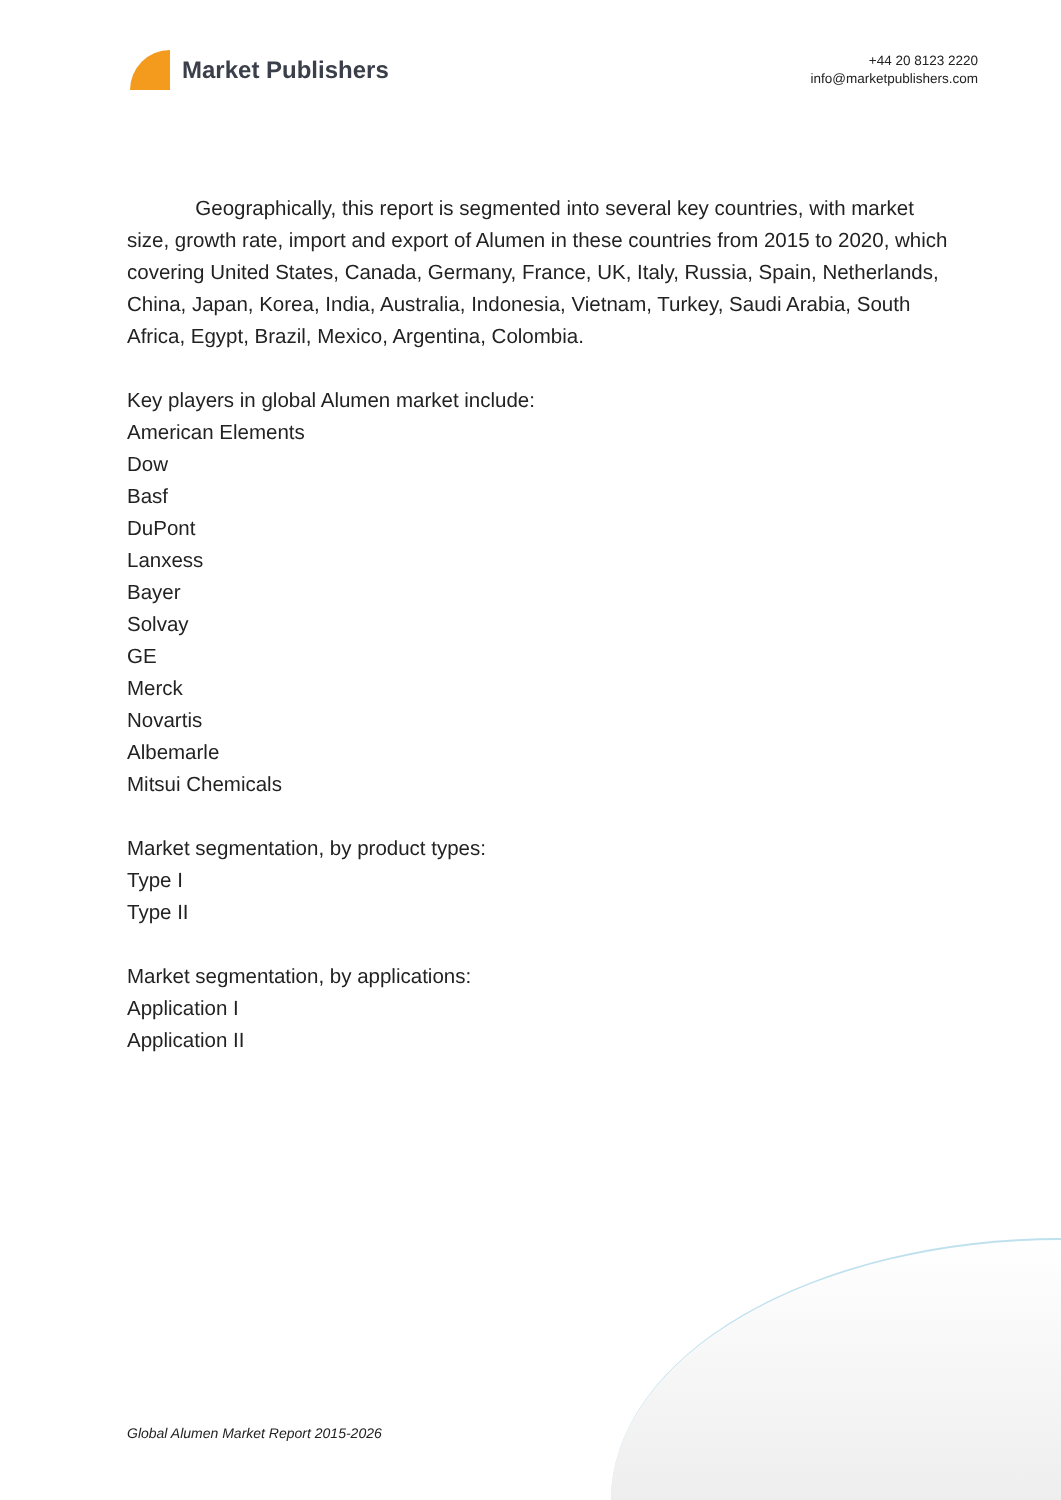Market Publishers
+44 20 8123 2220
info@marketpublishers.com
Geographically, this report is segmented into several key countries, with market size, growth rate, import and export of Alumen in these countries from 2015 to 2020, which covering United States, Canada, Germany, France, UK, Italy, Russia, Spain, Netherlands, China, Japan, Korea, India, Australia, Indonesia, Vietnam, Turkey, Saudi Arabia, South Africa, Egypt, Brazil, Mexico, Argentina, Colombia.
Key players in global Alumen market include:
American Elements
Dow
Basf
DuPont
Lanxess
Bayer
Solvay
GE
Merck
Novartis
Albemarle
Mitsui Chemicals
Market segmentation, by product types:
Type I
Type II
Market segmentation, by applications:
Application I
Application II
Global Alumen Market Report 2015-2026